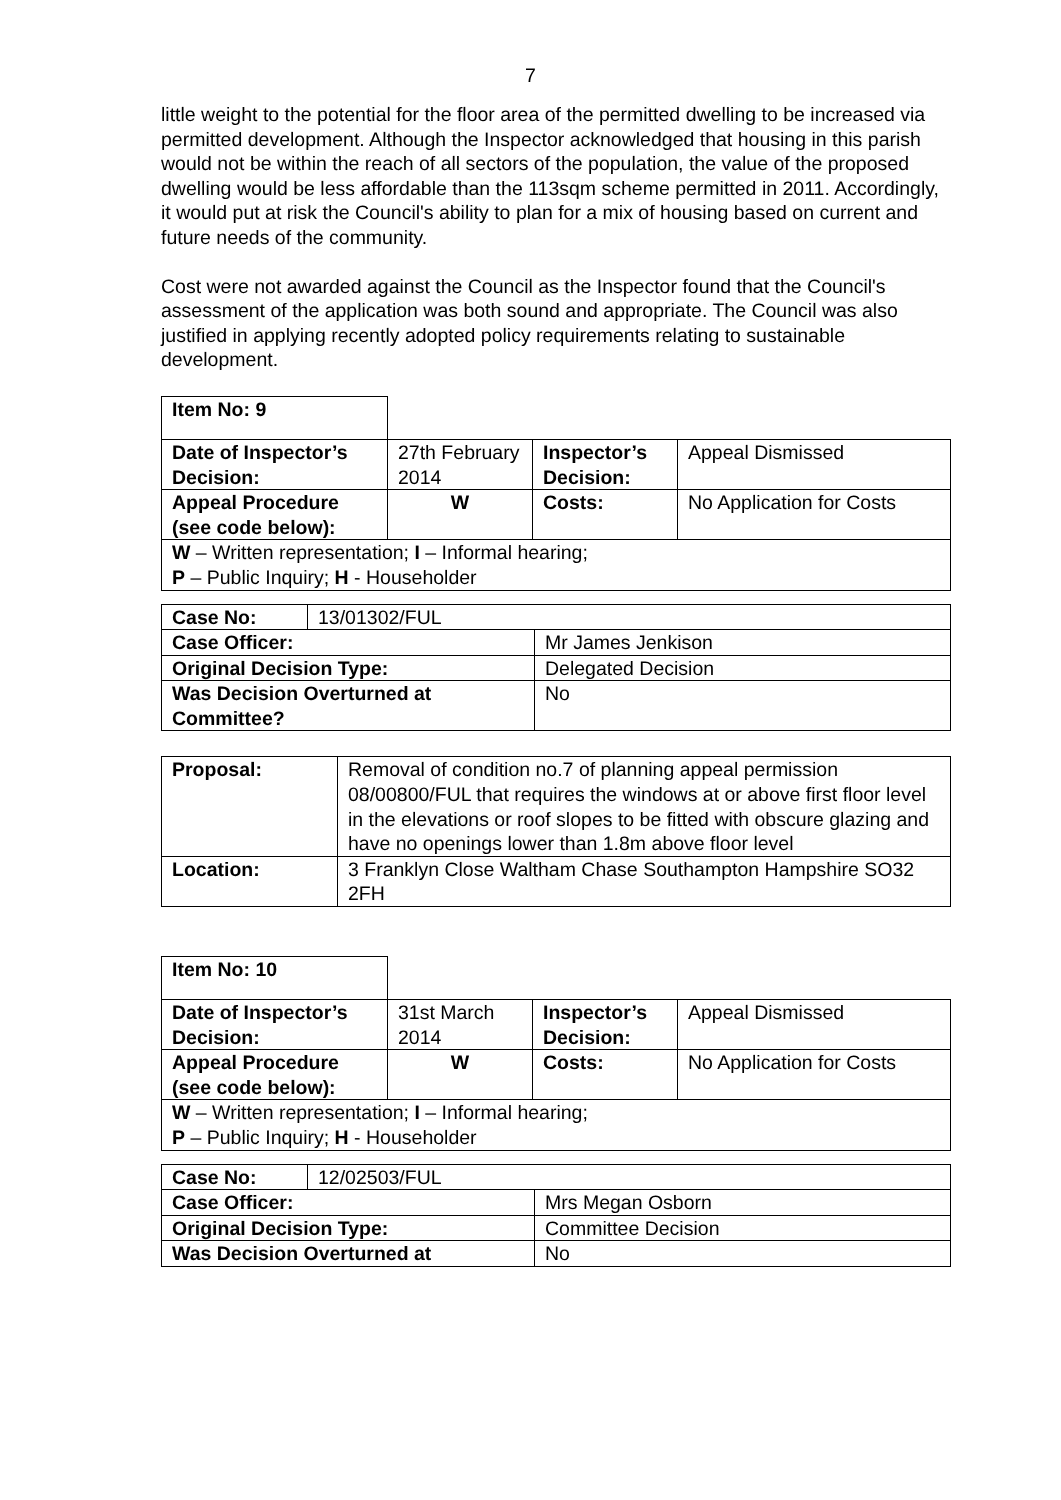7
little weight to the potential for the floor area of the permitted dwelling to be increased via permitted development. Although the Inspector acknowledged that housing in this parish would not be within the reach of all sectors of the population, the value of the proposed dwelling would be less affordable than the 113sqm scheme permitted in 2011. Accordingly, it would put at risk the Council's ability to plan for a mix of housing based on current and future needs of the community.
Cost were not awarded against the Council as the Inspector found that the Council's assessment of the application was both sound and appropriate. The Council was also justified in applying recently adopted policy requirements relating to sustainable development.
| Item No: 9 | | | |
| Date of Inspector’s Decision: | 27th February 2014 | Inspector’s Decision: | Appeal Dismissed |
| Appeal Procedure (see code below): | W | Costs: | No Application for Costs |
| W – Written representation; I – Informal hearing; P – Public Inquiry; H - Householder | | | |
| Case No: | 13/01302/FUL | |
| Case Officer: | | Mr James Jenkison |
| Original Decision Type: | | Delegated Decision |
| Was Decision Overturned at Committee? | | No |
| Proposal: | Removal of condition no.7 of planning appeal permission 08/00800/FUL that requires the windows at or above first floor level in the elevations or roof slopes to be fitted with obscure glazing and have no openings lower than 1.8m above floor level |
| Location: | 3 Franklyn Close Waltham Chase Southampton Hampshire SO32 2FH |
| Item No: 10 | | | |
| Date of Inspector’s Decision: | 31st March 2014 | Inspector’s Decision: | Appeal Dismissed |
| Appeal Procedure (see code below): | W | Costs: | No Application for Costs |
| W – Written representation; I – Informal hearing; P – Public Inquiry; H - Householder | | | |
| Case No: | 12/02503/FUL | |
| Case Officer: | | Mrs Megan Osborn |
| Original Decision Type: | | Committee Decision |
| Was Decision Overturned at | | No |